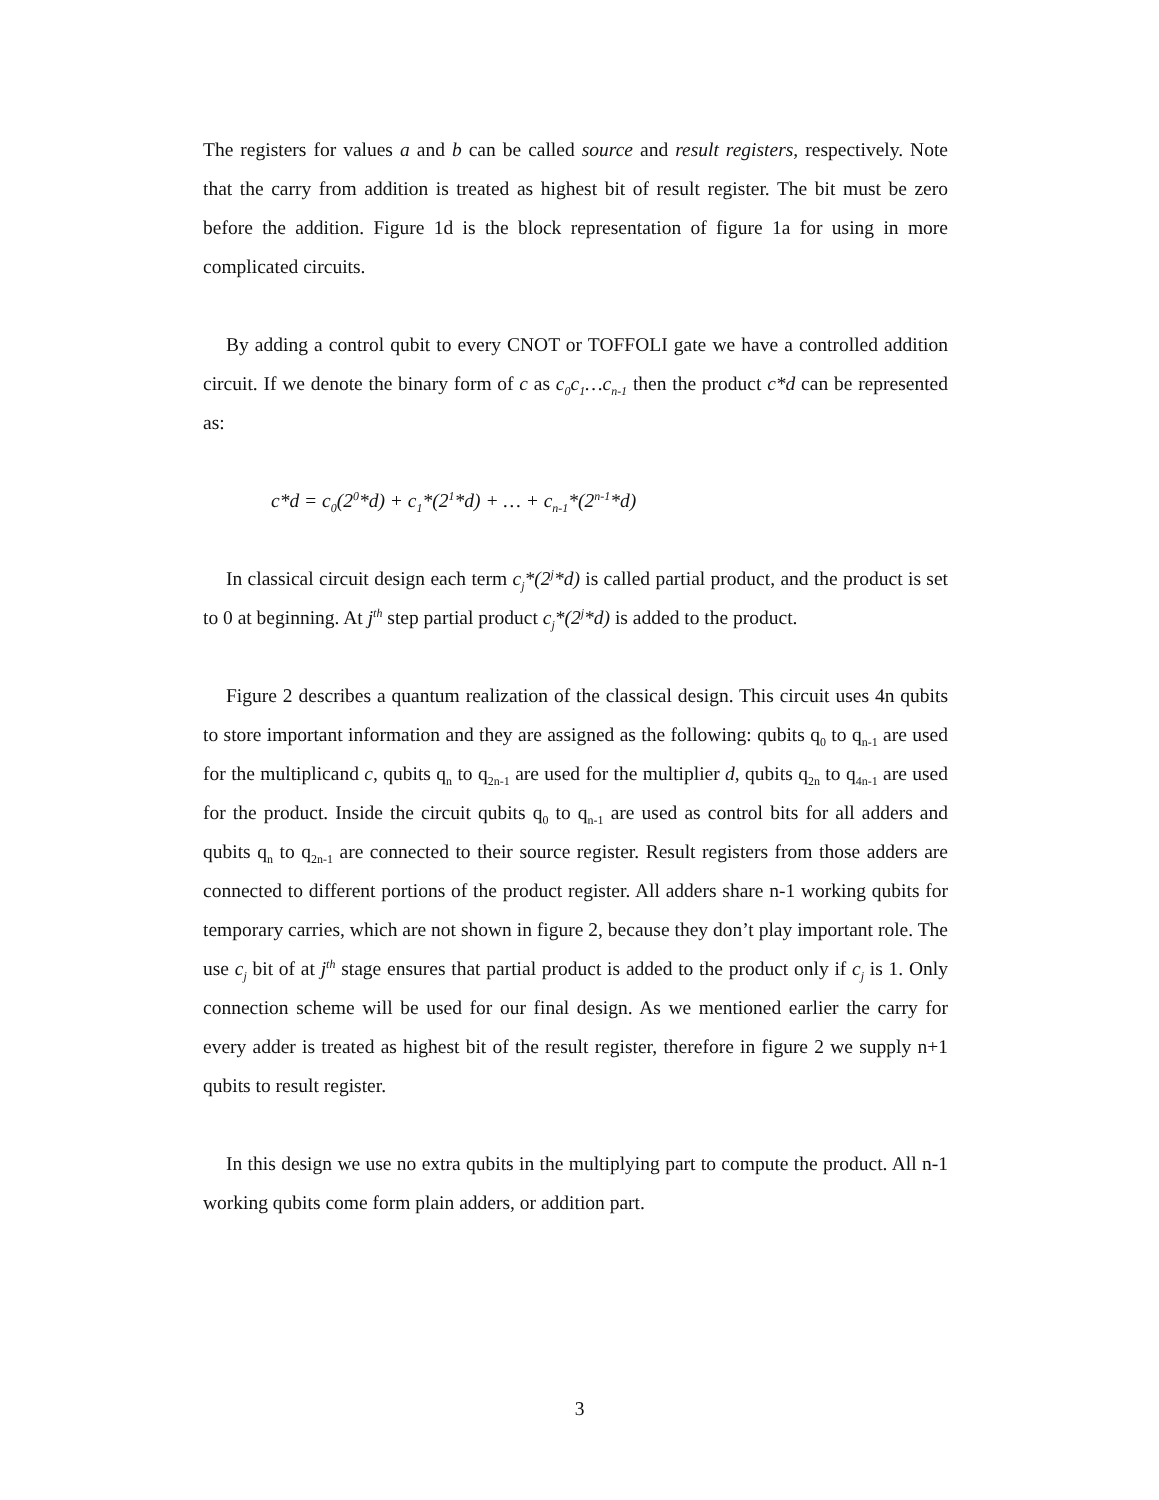The registers for values a and b can be called source and result registers, respectively. Note that the carry from addition is treated as highest bit of result register. The bit must be zero before the addition. Figure 1d is the block representation of figure 1a for using in more complicated circuits.
By adding a control qubit to every CNOT or TOFFOLI gate we have a controlled addition circuit. If we denote the binary form of c as c<sub>0</sub>c<sub>1</sub>…c<sub>n-1</sub> then the product c*d can be represented as:
c*d = c<sub>0</sub>(2<sup>0</sup>*d) + c<sub>1</sub>*(2<sup>1</sup>*d) + … + c<sub>n-1</sub>*(2<sup>n-1</sup>*d)
In classical circuit design each term c<sub>j</sub>*(2<sup>j</sup>*d) is called partial product, and the product is set to 0 at beginning. At j<sup>th</sup> step partial product c<sub>j</sub>*(2<sup>j</sup>*d) is added to the product.
Figure 2 describes a quantum realization of the classical design. This circuit uses 4n qubits to store important information and they are assigned as the following: qubits q<sub>0</sub> to q<sub>n-1</sub> are used for the multiplicand c, qubits q<sub>n</sub> to q<sub>2n-1</sub> are used for the multiplier d, qubits q<sub>2n</sub> to q<sub>4n-1</sub> are used for the product. Inside the circuit qubits q<sub>0</sub> to q<sub>n-1</sub> are used as control bits for all adders and qubits q<sub>n</sub> to q<sub>2n-1</sub> are connected to their source register. Result registers from those adders are connected to different portions of the product register. All adders share n-1 working qubits for temporary carries, which are not shown in figure 2, because they don’t play important role. The use c<sub>j</sub> bit of at j<sup>th</sup> stage ensures that partial product is added to the product only if c<sub>j</sub> is 1. Only connection scheme will be used for our final design. As we mentioned earlier the carry for every adder is treated as highest bit of the result register, therefore in figure 2 we supply n+1 qubits to result register.
In this design we use no extra qubits in the multiplying part to compute the product. All n-1 working qubits come form plain adders, or addition part.
3